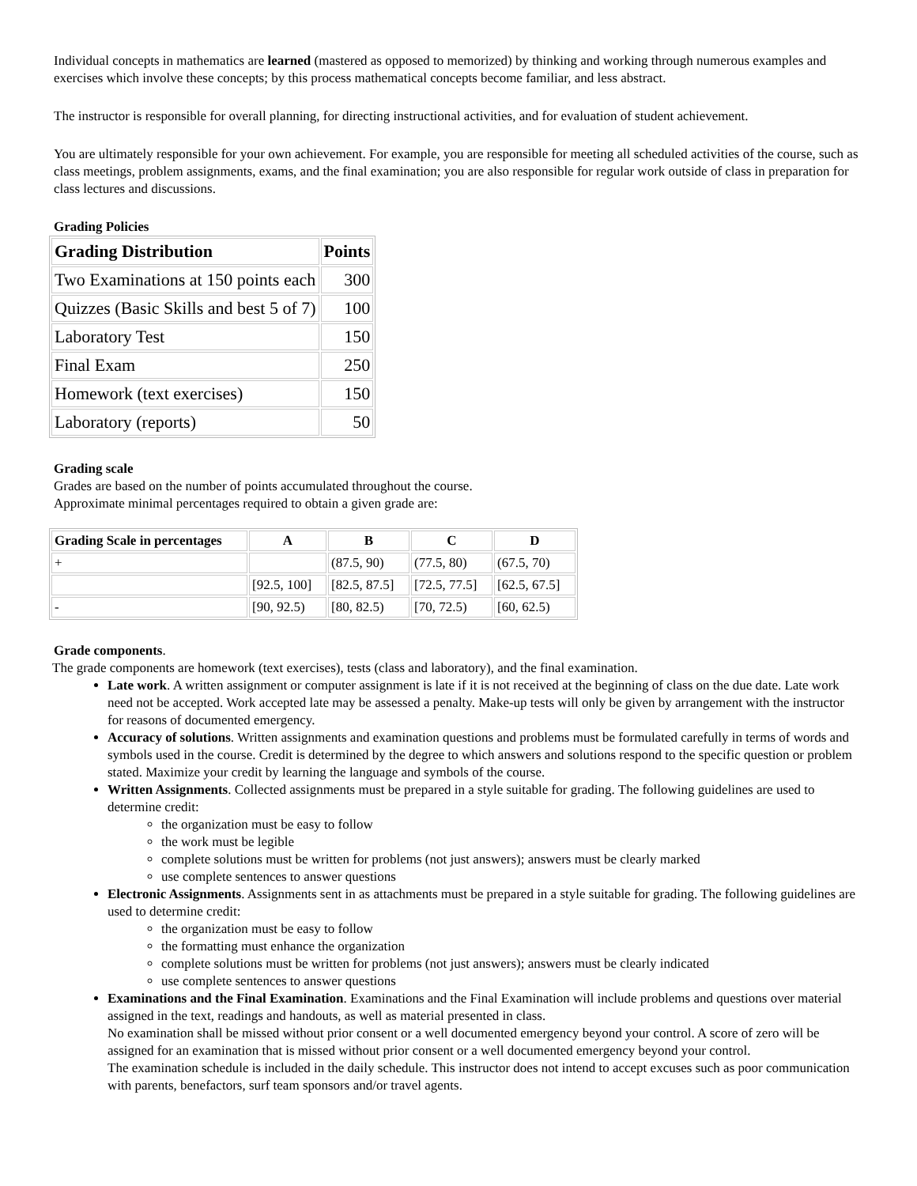Individual concepts in mathematics are learned (mastered as opposed to memorized) by thinking and working through numerous examples and exercises which involve these concepts; by this process mathematical concepts become familiar, and less abstract.
The instructor is responsible for overall planning, for directing instructional activities, and for evaluation of student achievement.
You are ultimately responsible for your own achievement. For example, you are responsible for meeting all scheduled activities of the course, such as class meetings, problem assignments, exams, and the final examination; you are also responsible for regular work outside of class in preparation for class lectures and discussions.
Grading Policies
| Grading Distribution | Points |
| --- | --- |
| Two Examinations at 150 points each | 300 |
| Quizzes (Basic Skills and best 5 of 7) | 100 |
| Laboratory Test | 150 |
| Final Exam | 250 |
| Homework (text exercises) | 150 |
| Laboratory (reports) | 50 |
Grading scale
Grades are based on the number of points accumulated throughout the course.
Approximate minimal percentages required to obtain a given grade are:
| Grading Scale in percentages | A | B | C | D |
| --- | --- | --- | --- | --- |
| + | | (87.5, 90) | (77.5, 80) | (67.5, 70) |
| | [92.5, 100] | [82.5, 87.5] | [72.5, 77.5] | [62.5, 67.5] |
| - | [90, 92.5) | [80, 82.5) | [70, 72.5) | [60, 62.5) |
Grade components.
The grade components are homework (text exercises), tests (class and laboratory), and the final examination.
Late work. A written assignment or computer assignment is late if it is not received at the beginning of class on the due date. Late work need not be accepted. Work accepted late may be assessed a penalty. Make-up tests will only be given by arrangement with the instructor for reasons of documented emergency.
Accuracy of solutions. Written assignments and examination questions and problems must be formulated carefully in terms of words and symbols used in the course. Credit is determined by the degree to which answers and solutions respond to the specific question or problem stated. Maximize your credit by learning the language and symbols of the course.
Written Assignments. Collected assignments must be prepared in a style suitable for grading. The following guidelines are used to determine credit:
the organization must be easy to follow
the work must be legible
complete solutions must be written for problems (not just answers); answers must be clearly marked
use complete sentences to answer questions
Electronic Assignments. Assignments sent in as attachments must be prepared in a style suitable for grading. The following guidelines are used to determine credit:
the organization must be easy to follow
the formatting must enhance the organization
complete solutions must be written for problems (not just answers); answers must be clearly indicated
use complete sentences to answer questions
Examinations and the Final Examination. Examinations and the Final Examination will include problems and questions over material assigned in the text, readings and handouts, as well as material presented in class.
No examination shall be missed without prior consent or a well documented emergency beyond your control. A score of zero will be assigned for an examination that is missed without prior consent or a well documented emergency beyond your control.
The examination schedule is included in the daily schedule. This instructor does not intend to accept excuses such as poor communication with parents, benefactors, surf team sponsors and/or travel agents.